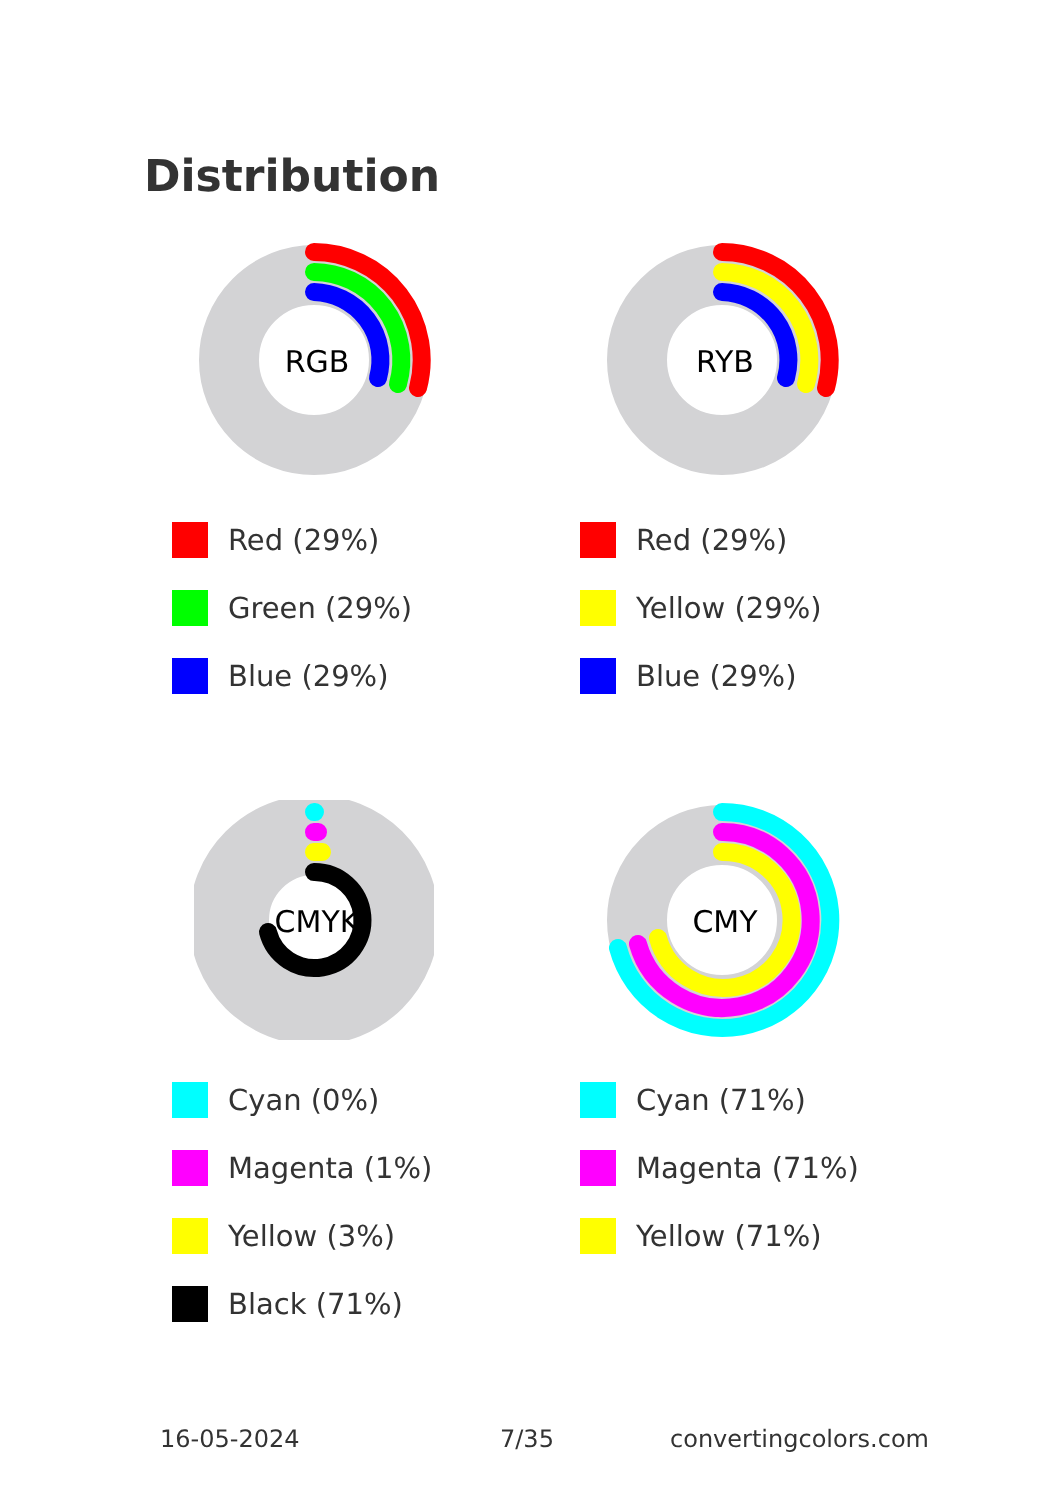Distribution
RGB
Red (29%)
Green (29%)
Blue (29%)
RYB
Red (29%)
Yellow (29%)
Blue (29%)
CMYK
Cyan (0%)
Magenta (1%)
Yellow (3%)
Black (71%)
CMY
Cyan (71%)
Magenta (71%)
Yellow (71%)
16-05-2024 7/35 convertingcolors.com